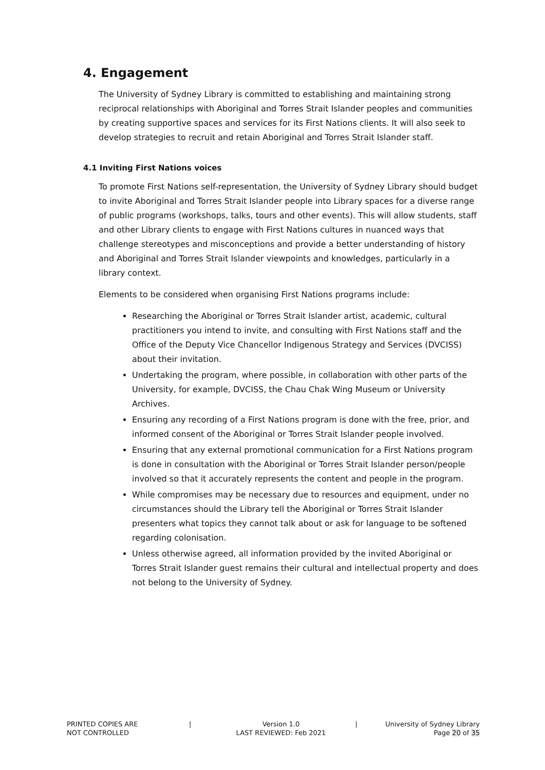4. Engagement
The University of Sydney Library is committed to establishing and maintaining strong reciprocal relationships with Aboriginal and Torres Strait Islander peoples and communities by creating supportive spaces and services for its First Nations clients. It will also seek to develop strategies to recruit and retain Aboriginal and Torres Strait Islander staff.
4.1 Inviting First Nations voices
To promote First Nations self-representation, the University of Sydney Library should budget to invite Aboriginal and Torres Strait Islander people into Library spaces for a diverse range of public programs (workshops, talks, tours and other events). This will allow students, staff and other Library clients to engage with First Nations cultures in nuanced ways that challenge stereotypes and misconceptions and provide a better understanding of history and Aboriginal and Torres Strait Islander viewpoints and knowledges, particularly in a library context.
Elements to be considered when organising First Nations programs include:
Researching the Aboriginal or Torres Strait Islander artist, academic, cultural practitioners you intend to invite, and consulting with First Nations staff and the Office of the Deputy Vice Chancellor Indigenous Strategy and Services (DVCISS) about their invitation.
Undertaking the program, where possible, in collaboration with other parts of the University, for example, DVCISS, the Chau Chak Wing Museum or University Archives.
Ensuring any recording of a First Nations program is done with the free, prior, and informed consent of the Aboriginal or Torres Strait Islander people involved.
Ensuring that any external promotional communication for a First Nations program is done in consultation with the Aboriginal or Torres Strait Islander person/people involved so that it accurately represents the content and people in the program.
While compromises may be necessary due to resources and equipment, under no circumstances should the Library tell the Aboriginal or Torres Strait Islander presenters what topics they cannot talk about or ask for language to be softened regarding colonisation.
Unless otherwise agreed, all information provided by the invited Aboriginal or Torres Strait Islander guest remains their cultural and intellectual property and does not belong to the University of Sydney.
PRINTED COPIES ARE
NOT CONTROLLED
| Version 1.0
LAST REVIEWED: Feb 2021
| University of Sydney Library
Page 20 of 35